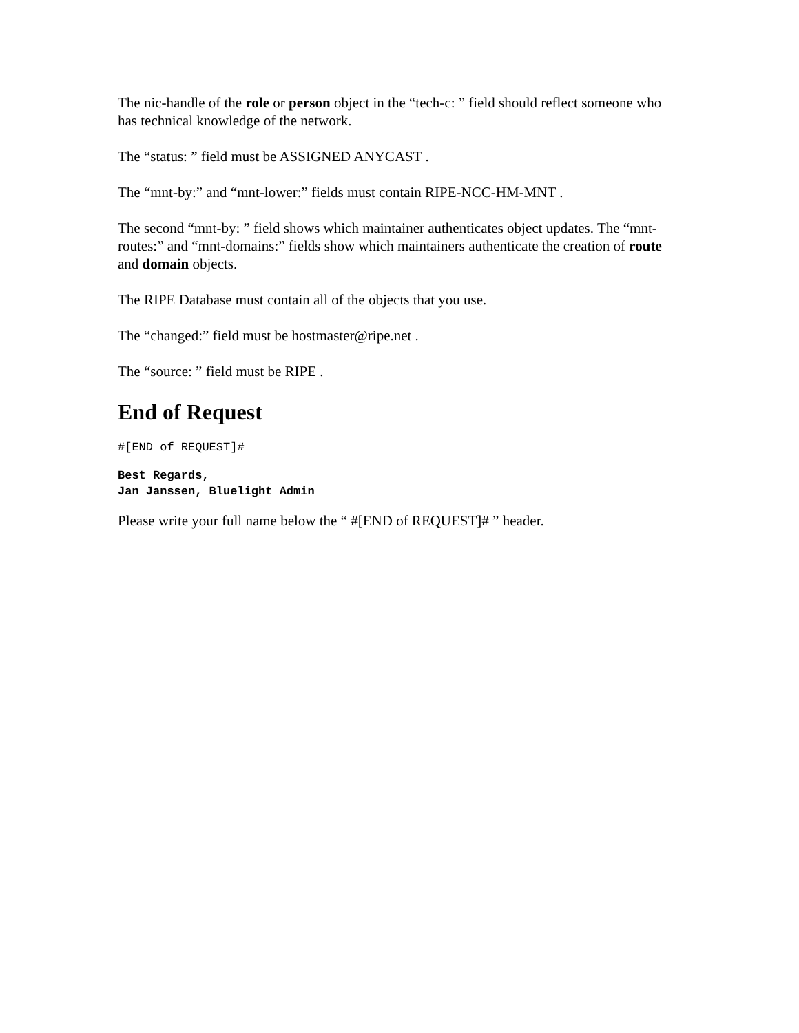The nic-handle of the role or person object in the “tech-c: ” field should reflect someone who has technical knowledge of the network.
The “status: ” field must be ASSIGNED ANYCAST .
The “mnt-by:” and “mnt-lower:” fields must contain RIPE-NCC-HM-MNT .
The second “mnt-by: ” field shows which maintainer authenticates object updates. The “mnt-routes:” and “mnt-domains:” fields show which maintainers authenticate the creation of route and domain objects.
The RIPE Database must contain all of the objects that you use.
The “changed:” field must be hostmaster@ripe.net .
The “source: ” field must be RIPE .
End of Request
#[END of REQUEST]#
Best Regards,
Jan Janssen, Bluelight Admin
Please write your full name below the “ #[END of REQUEST]# ” header.